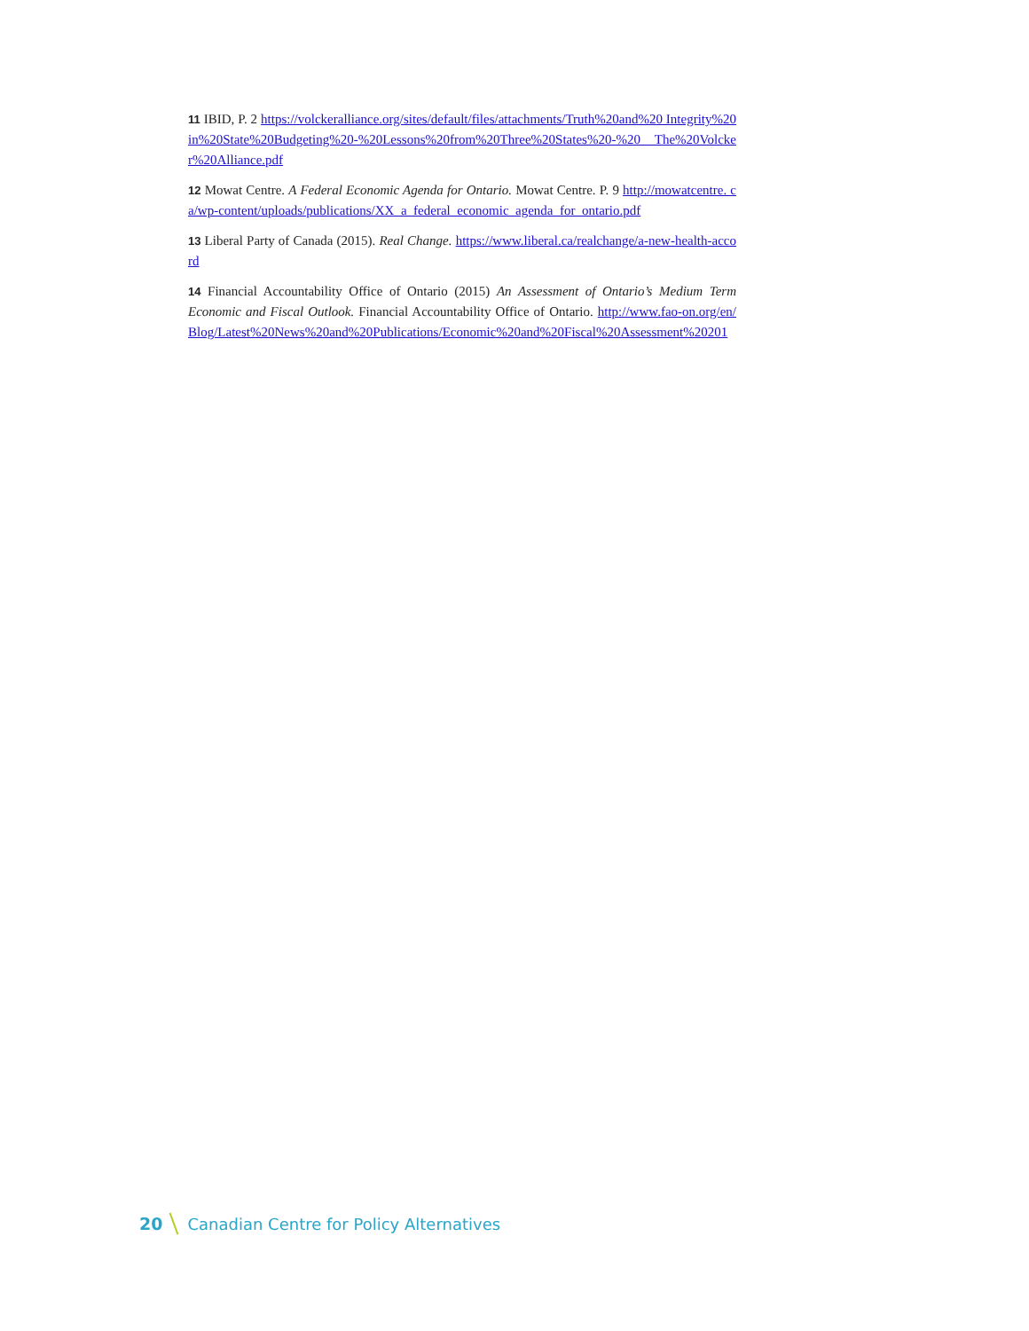11 IBID, P. 2 https://volckeralliance.org/sites/default/files/attachments/Truth%20and%20 Integrity%20in%20State%20Budgeting%20-%20Lessons%20from%20Three%20States%20-%20 The%20Volcker%20Alliance.pdf
12 Mowat Centre. A Federal Economic Agenda for Ontario. Mowat Centre. P. 9 http://mowatcentre. ca/wp-content/uploads/publications/XX_a_federal_economic_agenda_for_ontario.pdf
13 Liberal Party of Canada (2015). Real Change. https://www.liberal.ca/realchange/a-new-health-accord
14 Financial Accountability Office of Ontario (2015) An Assessment of Ontario’s Medium Term Economic and Fiscal Outlook. Financial Accountability Office of Ontario. http://www.fao-on.org/en/ Blog/Latest%20News%20and%20Publications/Economic%20and%20Fiscal%20Assessment%20201
20 Canadian Centre for Policy Alternatives